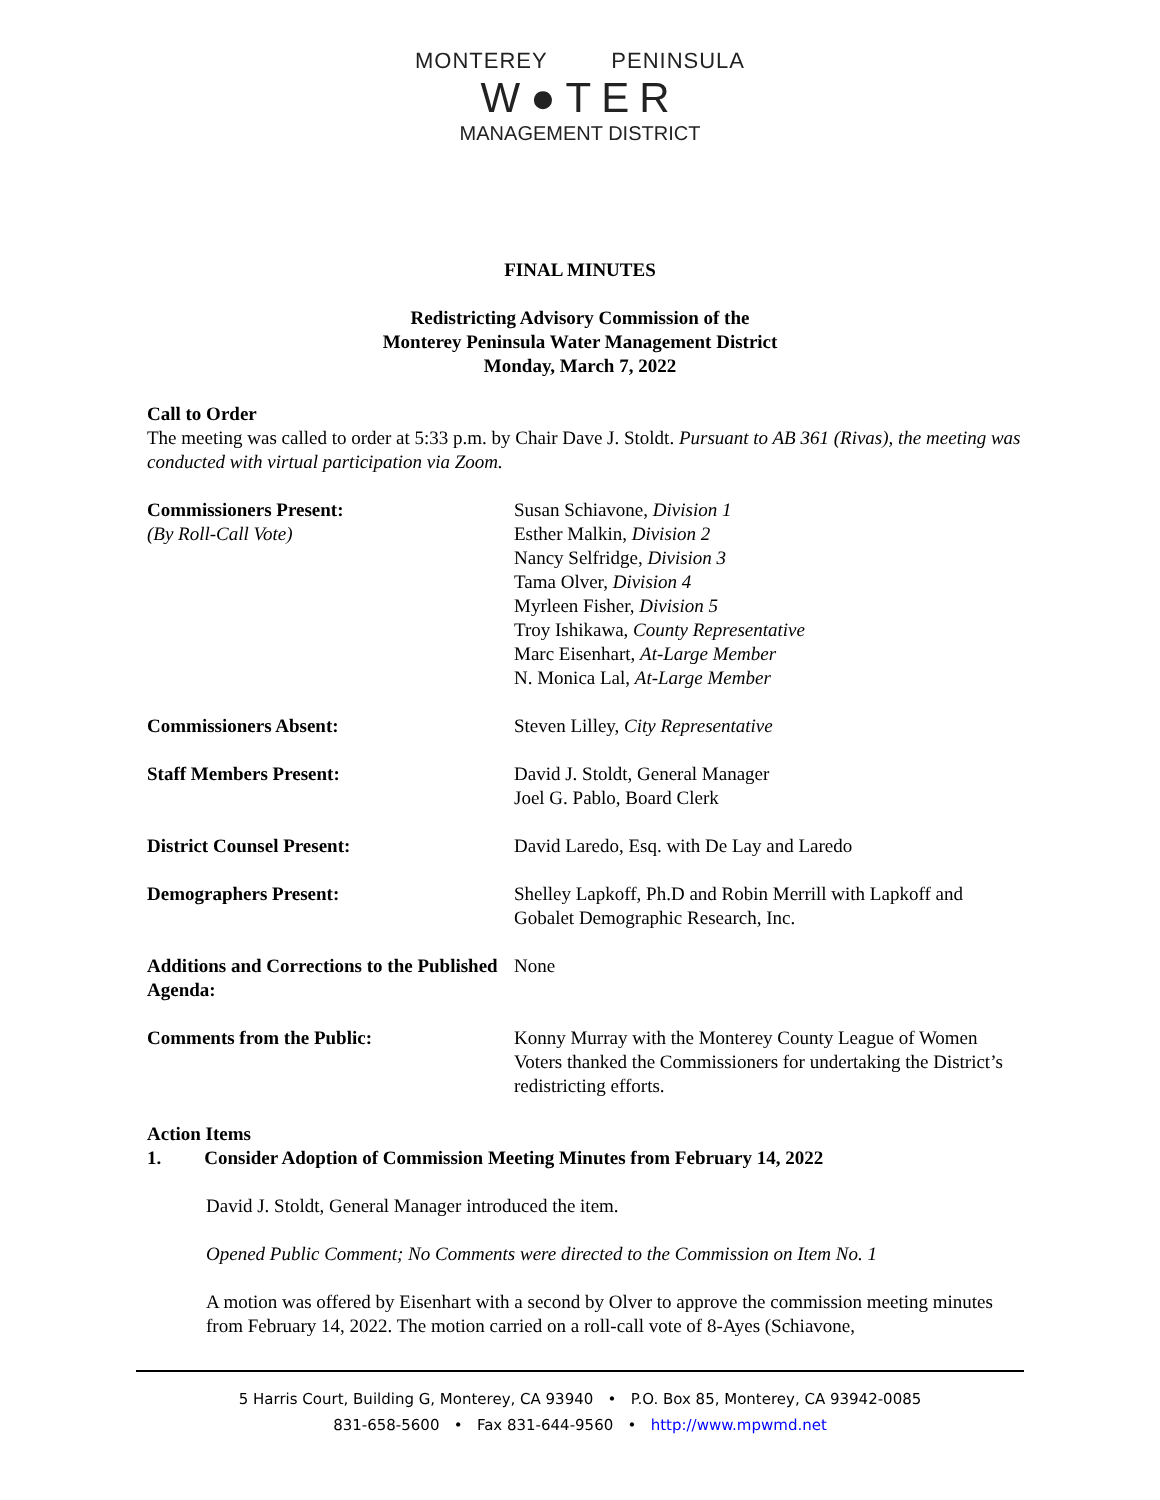MONTEREY PENINSULA
W●TER
MANAGEMENT DISTRICT
FINAL MINUTES
Redistricting Advisory Commission of the
Monterey Peninsula Water Management District
Monday, March 7, 2022
Call to Order
The meeting was called to order at 5:33 p.m. by Chair Dave J. Stoldt. Pursuant to AB 361 (Rivas), the meeting was conducted with virtual participation via Zoom.
Commissioners Present:
(By Roll-Call Vote)
Susan Schiavone, Division 1
Esther Malkin, Division 2
Nancy Selfridge, Division 3
Tama Olver, Division 4
Myrleen Fisher, Division 5
Troy Ishikawa, County Representative
Marc Eisenhart, At-Large Member
N. Monica Lal, At-Large Member
Commissioners Absent: Steven Lilley, City Representative
Staff Members Present: David J. Stoldt, General Manager
Joel G. Pablo, Board Clerk
District Counsel Present: David Laredo, Esq. with De Lay and Laredo
Demographers Present: Shelley Lapkoff, Ph.D and Robin Merrill with Lapkoff and Gobalet Demographic Research, Inc.
Additions and Corrections to the Published Agenda:
None
Comments from the Public: Konny Murray with the Monterey County League of Women Voters thanked the Commissioners for undertaking the District’s redistricting efforts.
Action Items
1. Consider Adoption of Commission Meeting Minutes from February 14, 2022
David J. Stoldt, General Manager introduced the item.
Opened Public Comment; No Comments were directed to the Commission on Item No. 1
A motion was offered by Eisenhart with a second by Olver to approve the commission meeting minutes from February 14, 2022. The motion carried on a roll-call vote of 8-Ayes (Schiavone,
5 Harris Court, Building G, Monterey, CA 93940 • P.O. Box 85, Monterey, CA 93942-0085
831-658-5600 • Fax 831-644-9560 • http://www.mpwmd.net